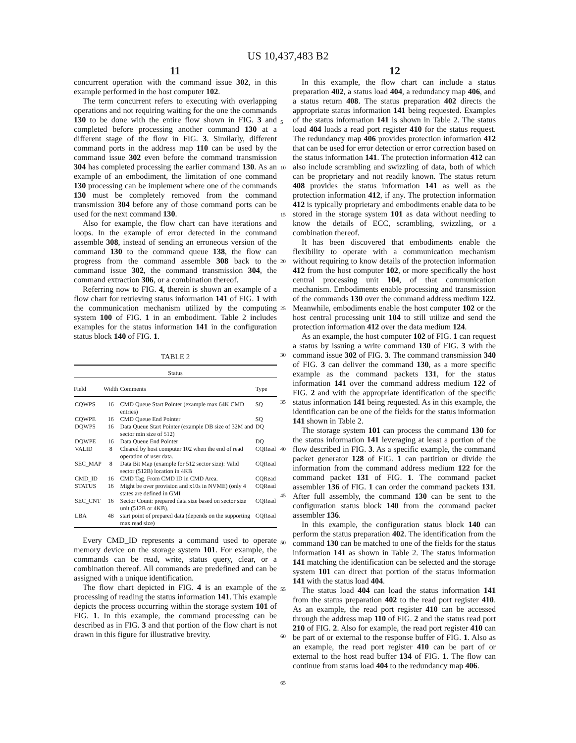US 10,437,483 B2
11 12
concurrent operation with the command issue 302, in this example performed in the host computer 102.
The term concurrent refers to executing with overlapping operations and not requiring waiting for the one the commands 130 to be done with the entire flow shown in FIG. 3 and completed before processing another command 130 at a different stage of the flow in FIG. 3. Similarly, different command ports in the address map 110 can be used by the command issue 302 even before the command transmission 304 has completed processing the earlier command 130. As an example of an embodiment, the limitation of one command 130 processing can be implement where one of the commands 130 must be completely removed from the command transmission 304 before any of those command ports can be used for the next command 130.
Also for example, the flow chart can have iterations and loops. In the example of error detected in the command assemble 308, instead of sending an erroneous version of the command 130 to the command queue 138, the flow can progress from the command assemble 308 back to the command issue 302, the command transmission 304, the command extraction 306, or a combination thereof.
Referring now to FIG. 4, therein is shown an example of a flow chart for retrieving status information 141 of FIG. 1 with the communication mechanism utilized by the computing system 100 of FIG. 1 in an embodiment. Table 2 includes examples for the status information 141 in the configuration status block 140 of FIG. 1.
TABLE 2
| Status | | | |
| --- | --- | --- | --- |
| Field | Width | Comments | Type |
| CQWPS | 16 | CMD Queue Start Pointer (example max 64K CMD entries) | SQ |
| CQWPE | 16 | CMD Queue End Pointer | SQ |
| DQWPS | 16 | Data Queue Start Pointer (example DB size of 32M and sector min size of 512) | DQ |
| DQWPE | 16 | Data Queue End Pointer | DQ |
| VALID | 8 | Cleared by host computer 102 when the end of read operation of user data. | CQRead |
| SEC_MAP | 8 | Data Bit Map (example for 512 sector size): Valid sector (512B) location in 4KB | CQRead |
| CMD_ID | 16 | CMD Tag. From CMD ID in CMD Area. | CQRead |
| STATUS | 16 | Might be over provision and x10s in NVME) (only 4 states are defined in GMI | CQRead |
| SEC_CNT | 16 | Sector Count: prepared data size based on sector size unit (512B or 4KB). | CQRead |
| LBA | 48 | start point of prepared data (depends on the supporting max read size) | CQRead |
Every CMD_ID represents a command used to operate memory device on the storage system 101. For example, the commands can be read, write, status query, clear, or a combination thereof. All commands are predefined and can be assigned with a unique identification.
The flow chart depicted in FIG. 4 is an example of the processing of reading the status information 141. This example depicts the process occurring within the storage system 101 of FIG. 1. In this example, the command processing can be described as in FIG. 3 and that portion of the flow chart is not drawn in this figure for illustrative brevity.
5
10
15
20
25
30
35
40
45
50
55
60
65
In this example, the flow chart can include a status preparation 402, a status load 404, a redundancy map 406, and a status return 408. The status preparation 402 directs the appropriate status information 141 being requested. Examples of the status information 141 is shown in Table 2. The status load 404 loads a read port register 410 for the status request. The redundancy map 406 provides protection information 412 that can be used for error detection or error correction based on the status information 141. The protection information 412 can also include scrambling and swizzling of data, both of which can be proprietary and not readily known. The status return 408 provides the status information 141 as well as the protection information 412, if any. The protection information 412 is typically proprietary and embodiments enable data to be stored in the storage system 101 as data without needing to know the details of ECC, scrambling, swizzling, or a combination thereof.
It has been discovered that embodiments enable the flexibility to operate with a communication mechanism without requiring to know details of the protection information 412 from the host computer 102, or more specifically the host central processing unit 104, of that communication mechanism. Embodiments enable processing and transmission of the commands 130 over the command address medium 122. Meanwhile, embodiments enable the host computer 102 or the host central processing unit 104 to still utilize and send the protection information 412 over the data medium 124.
As an example, the host computer 102 of FIG. 1 can request a status by issuing a write command 130 of FIG. 3 with the command issue 302 of FIG. 3. The command transmission 340 of FIG. 3 can deliver the command 130, as a more specific example as the command packets 131, for the status information 141 over the command address medium 122 of FIG. 2 and with the appropriate identification of the specific status information 141 being requested. As in this example, the identification can be one of the fields for the status information 141 shown in Table 2.
The storage system 101 can process the command 130 for the status information 141 leveraging at least a portion of the flow described in FIG. 3. As a specific example, the command packet generator 128 of FIG. 1 can partition or divide the information from the command address medium 122 for the command packet 131 of FIG. 1. The command packet assembler 136 of FIG. 1 can order the command packets 131. After full assembly, the command 130 can be sent to the configuration status block 140 from the command packet assembler 136.
In this example, the configuration status block 140 can perform the status preparation 402. The identification from the command 130 can be matched to one of the fields for the status information 141 as shown in Table 2. The status information 141 matching the identification can be selected and the storage system 101 can direct that portion of the status information 141 with the status load 404.
The status load 404 can load the status information 141 from the status preparation 402 to the read port register 410. As an example, the read port register 410 can be accessed through the address map 110 of FIG. 2 and the status read port 210 of FIG. 2. Also for example, the read port register 410 can be part of or external to the response buffer of FIG. 1. Also as an example, the read port register 410 can be part of or external to the host read buffer 134 of FIG. 1. The flow can continue from status load 404 to the redundancy map 406.